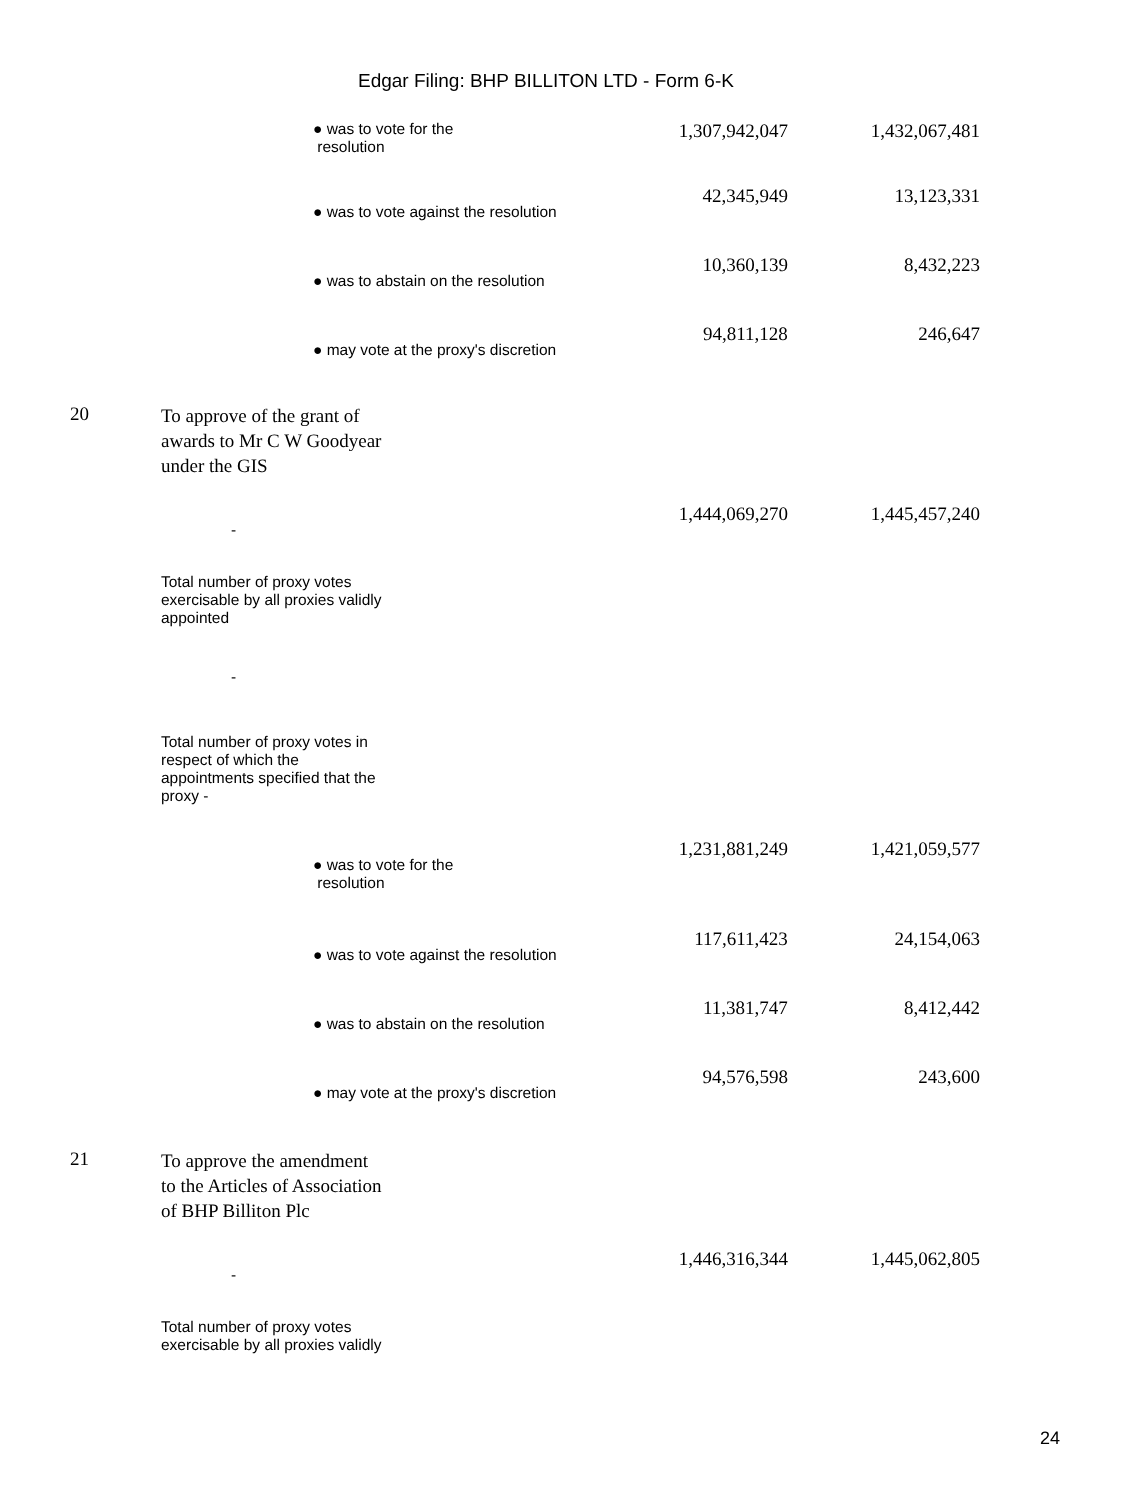Edgar Filing: BHP BILLITON LTD - Form 6-K
| | ● was to vote for the resolution | 1,307,942,047 | 1,432,067,481 |
| | ● was to vote against the resolution | 42,345,949 | 13,123,331 |
| | ● was to abstain on the resolution | 10,360,139 | 8,432,223 |
| | ● may vote at the proxy's discretion | 94,811,128 | 246,647 |
| 20 | To approve of the grant of awards to Mr C W Goodyear under the GIS | | |
| | - | 1,444,069,270 | 1,445,457,240 |
| | Total number of proxy votes exercisable by all proxies validly appointed | | |
| | - | | |
| | Total number of proxy votes in respect of which the appointments specified that the proxy - | | |
| | ● was to vote for the resolution | 1,231,881,249 | 1,421,059,577 |
| | ● was to vote against the resolution | 117,611,423 | 24,154,063 |
| | ● was to abstain on the resolution | 11,381,747 | 8,412,442 |
| | ● may vote at the proxy's discretion | 94,576,598 | 243,600 |
| 21 | To approve the amendment to the Articles of Association of BHP Billiton Plc | | |
| | - | 1,446,316,344 | 1,445,062,805 |
| | Total number of proxy votes exercisable by all proxies validly | | |
24